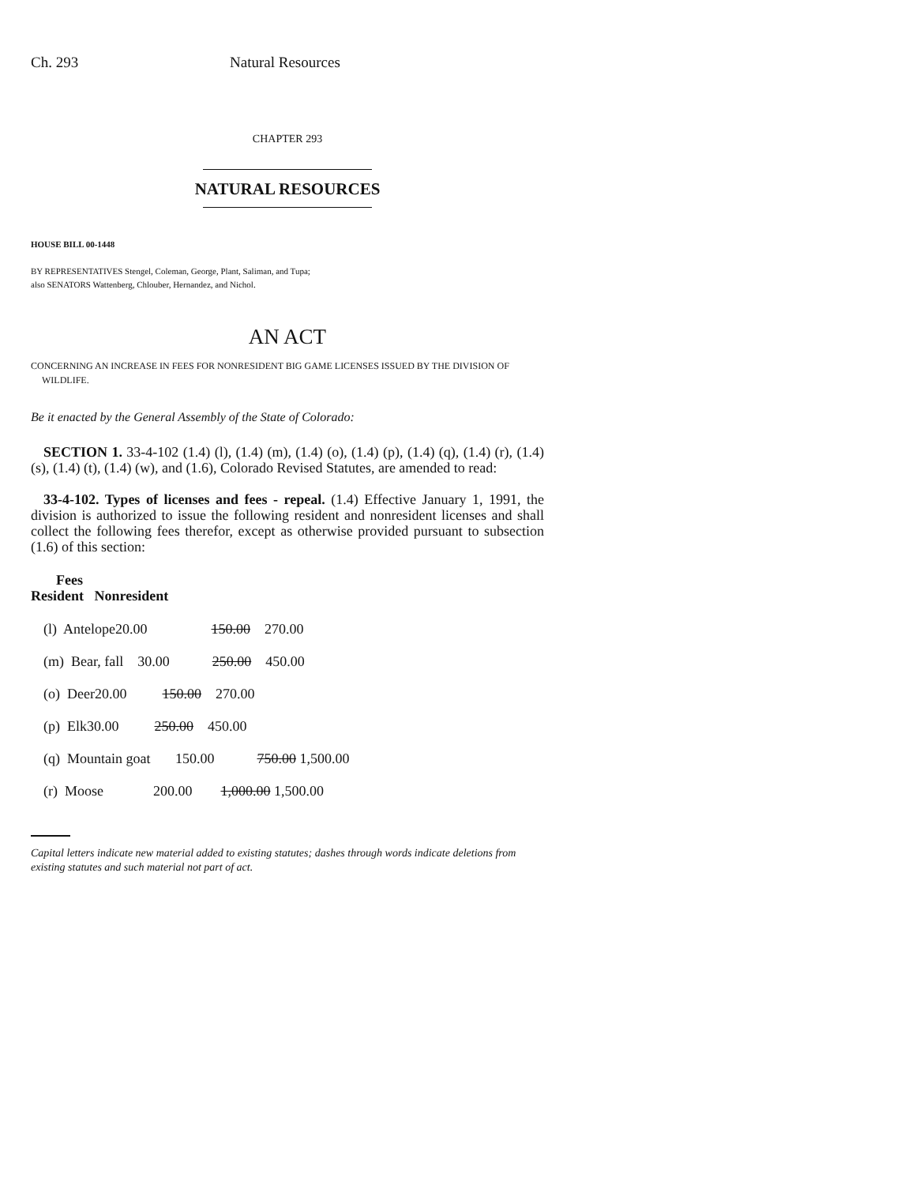Ch. 293 Natural Resources
CHAPTER 293
NATURAL RESOURCES
HOUSE BILL 00-1448
BY REPRESENTATIVES Stengel, Coleman, George, Plant, Saliman, and Tupa;
also SENATORS Wattenberg, Chlouber, Hernandez, and Nichol.
AN ACT
CONCERNING AN INCREASE IN FEES FOR NONRESIDENT BIG GAME LICENSES ISSUED BY THE DIVISION OF
WILDLIFE.
Be it enacted by the General Assembly of the State of Colorado:
SECTION 1. 33-4-102 (1.4) (l), (1.4) (m), (1.4) (o), (1.4) (p), (1.4) (q), (1.4) (r), (1.4) (s), (1.4) (t), (1.4) (w), and (1.6), Colorado Revised Statutes, are amended to read:
33-4-102. Types of licenses and fees - repeal. (1.4) Effective January 1, 1991, the division is authorized to issue the following resident and nonresident licenses and shall collect the following fees therefor, except as otherwise provided pursuant to subsection (1.6) of this section:
Fees
Resident Nonresident
(l) Antelope20.00 150.00 270.00
(m) Bear, fall 30.00 250.00 450.00
(o) Deer20.00 150.00 270.00
(p) Elk30.00 250.00 450.00
(q) Mountain goat 150.00 750.00 1,500.00
(r) Moose 200.00 1,000.00 1,500.00
Capital letters indicate new material added to existing statutes; dashes through words indicate deletions from existing statutes and such material not part of act.